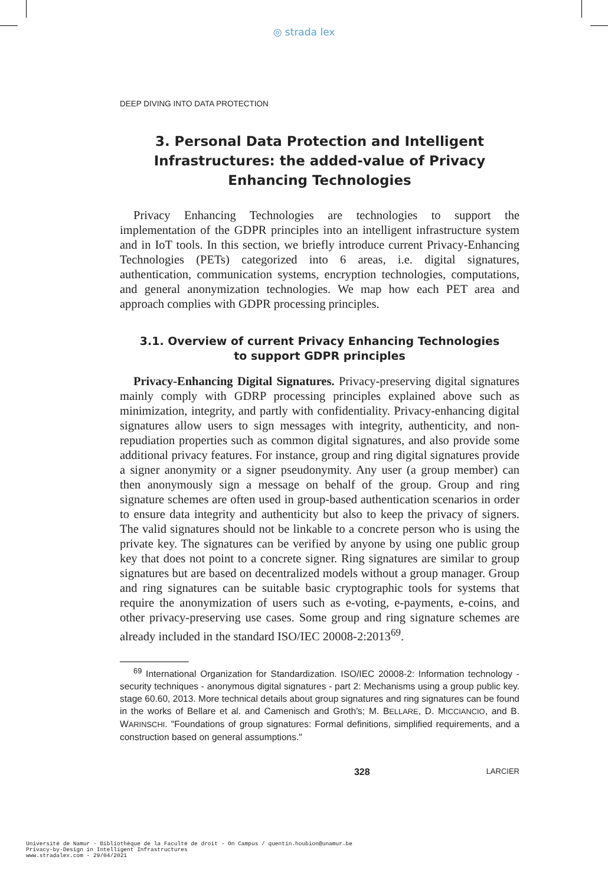◎ strada lex
DEEP DIVING INTO DATA PROTECTION
3. Personal Data Protection and Intelligent Infrastructures: the added-value of Privacy Enhancing Technologies
Privacy Enhancing Technologies are technologies to support the implementation of the GDPR principles into an intelligent infrastructure system and in IoT tools. In this section, we briefly introduce current Privacy-Enhancing Technologies (PETs) categorized into 6 areas, i.e. digital signatures, authentication, communication systems, encryption technologies, computations, and general anonymization technologies. We map how each PET area and approach complies with GDPR processing principles.
3.1. Overview of current Privacy Enhancing Technologies to support GDPR principles
Privacy-Enhancing Digital Signatures. Privacy-preserving digital signatures mainly comply with GDRP processing principles explained above such as minimization, integrity, and partly with confidentiality. Privacy-enhancing digital signatures allow users to sign messages with integrity, authenticity, and non-repudiation properties such as common digital signatures, and also provide some additional privacy features. For instance, group and ring digital signatures provide a signer anonymity or a signer pseudonymity. Any user (a group member) can then anonymously sign a message on behalf of the group. Group and ring signature schemes are often used in group-based authentication scenarios in order to ensure data integrity and authenticity but also to keep the privacy of signers. The valid signatures should not be linkable to a concrete person who is using the private key. The signatures can be verified by anyone by using one public group key that does not point to a concrete signer. Ring signatures are similar to group signatures but are based on decentralized models without a group manager. Group and ring signatures can be suitable basic cryptographic tools for systems that require the anonymization of users such as e-voting, e-payments, e-coins, and other privacy-preserving use cases. Some group and ring signature schemes are already included in the standard ISO/IEC 20008-2:2013<sup>69</sup>.
<sup>69</sup> International Organization for Standardization. ISO/IEC 20008-2: Information technology - security techniques - anonymous digital signatures - part 2: Mechanisms using a group public key. stage 60.60, 2013. More technical details about group signatures and ring signatures can be found in the works of Bellare et al. and Camenisch and Groth's; M. BELLARE, D. MICCIANCIO, and B. WARINSCHI. "Foundations of group signatures: Formal definitions, simplified requirements, and a construction based on general assumptions."
328 LARCIER
Université de Namur - Bibliothèque de la Faculté de droit - On Campus / quentin.houbion@unamur.be
Privacy-by-Design in Intelligent Infrastructures
www.stradalex.com - 29/04/2021